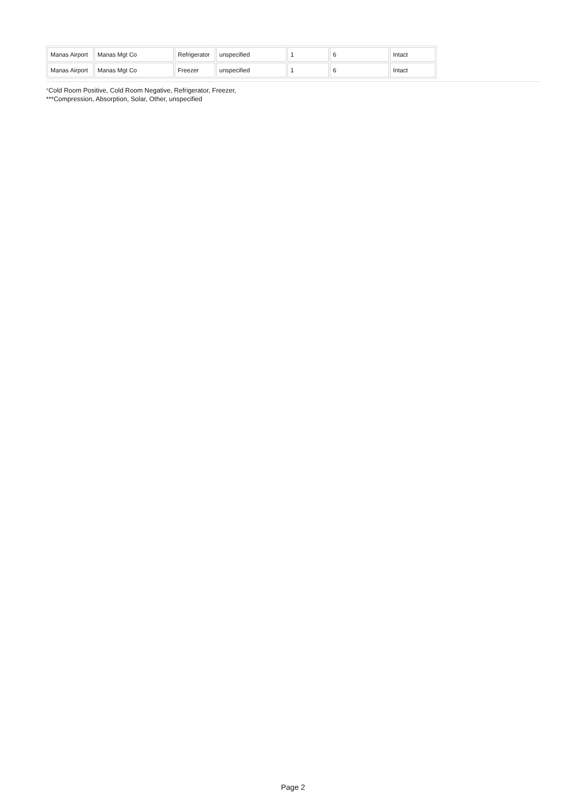| Manas Airport | Manas Mgt Co | Refrigerator | unspecified | 1 | 6 | Intact |
| Manas Airport | Manas Mgt Co | Freezer | unspecified | 1 | 6 | Intact |
*Cold Room Positive, Cold Room Negative, Refrigerator, Freezer,
***Compression, Absorption, Solar, Other, unspecified
Page 2